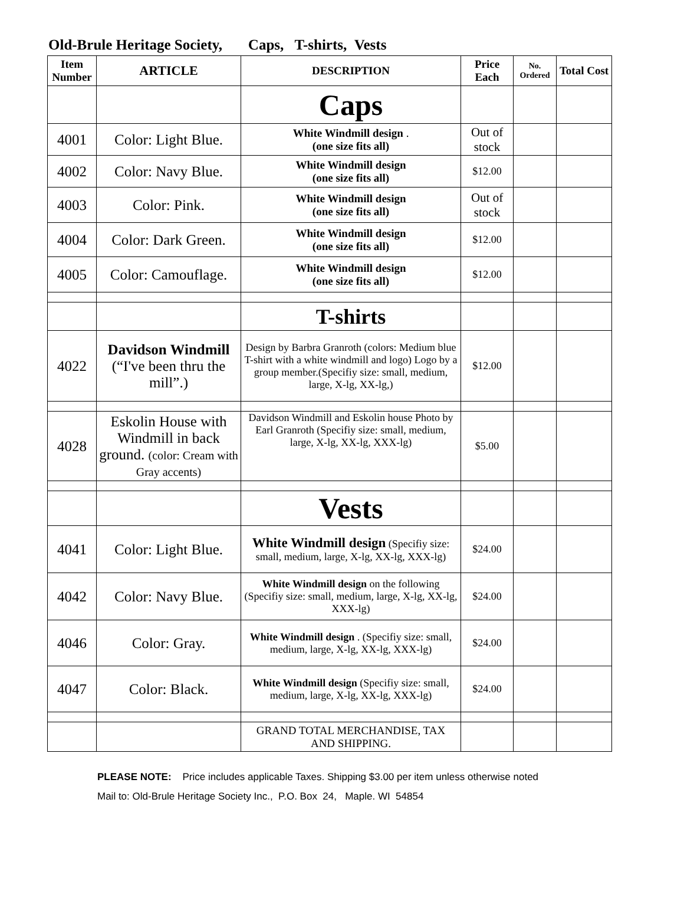Old-Brule Heritage Society, Caps, T-shirts, Vests
| Item Number | ARTICLE | DESCRIPTION | Price Each | No. Ordered | Total Cost |
| --- | --- | --- | --- | --- | --- |
| | | Caps | | | |
| 4001 | Color: Light Blue. | White Windmill design . (one size fits all) | Out of stock | | |
| 4002 | Color: Navy Blue. | White Windmill design (one size fits all) | $12.00 | | |
| 4003 | Color: Pink. | White Windmill design (one size fits all) | Out of stock | | |
| 4004 | Color: Dark Green. | White Windmill design (one size fits all) | $12.00 | | |
| 4005 | Color: Camouflage. | White Windmill design (one size fits all) | $12.00 | | |
| | | T-shirts | | | |
| 4022 | Davidson Windmill (“I've been thru the mill”.) | Design by Barbra Granroth (colors: Medium blue T-shirt with a white windmill and logo) Logo by a group member.(Specifiy size: small, medium, large, X-lg, XX-lg,) | $12.00 | | |
| 4028 | Eskolin House with Windmill in back ground. (color: Cream with Gray accents) | Davidson Windmill and Eskolin house Photo by Earl Granroth (Specifiy size: small, medium, large, X-lg, XX-lg, XXX-lg) | $5.00 | | |
| | | Vests | | | |
| 4041 | Color: Light Blue. | White Windmill design (Specifiy size: small, medium, large, X-lg, XX-lg, XXX-lg) | $24.00 | | |
| 4042 | Color: Navy Blue. | White Windmill design on the following (Specifiy size: small, medium, large, X-lg, XX-lg, XXX-lg) | $24.00 | | |
| 4046 | Color: Gray. | White Windmill design . (Specifiy size: small, medium, large, X-lg, XX-lg, XXX-lg) | $24.00 | | |
| 4047 | Color: Black. | White Windmill design (Specifiy size: small, medium, large, X-lg, XX-lg, XXX-lg) | $24.00 | | |
| | | GRAND TOTAL MERCHANDISE, TAX AND SHIPPING. | | | |
PLEASE NOTE: Price includes applicable Taxes. Shipping $3.00 per item unless otherwise noted
Mail to: Old-Brule Heritage Society Inc., P.O. Box 24, Maple. WI 54854